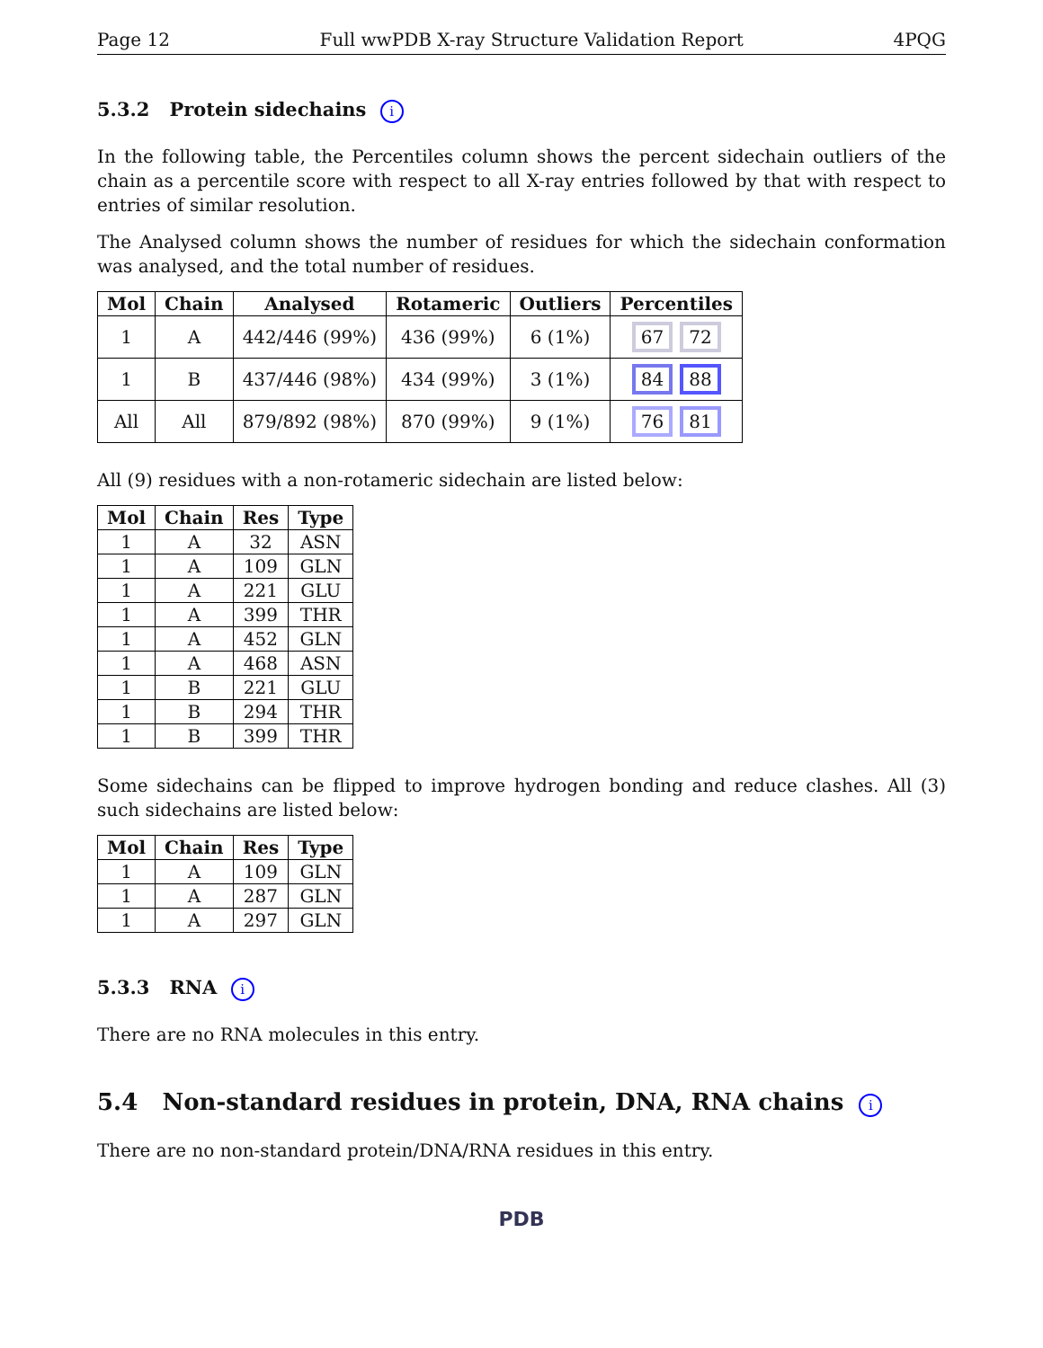Page 12 Full wwPDB X-ray Structure Validation Report 4PQG
5.3.2 Protein sidechains i
In the following table, the Percentiles column shows the percent sidechain outliers of the chain as a percentile score with respect to all X-ray entries followed by that with respect to entries of similar resolution.
The Analysed column shows the number of residues for which the sidechain conformation was analysed, and the total number of residues.
| Mol | Chain | Analysed | Rotameric | Outliers | Percentiles |
| --- | --- | --- | --- | --- | --- |
| 1 | A | 442/446 (99%) | 436 (99%) | 6 (1%) | 67 72 |
| 1 | B | 437/446 (98%) | 434 (99%) | 3 (1%) | 84 88 |
| All | All | 879/892 (98%) | 870 (99%) | 9 (1%) | 76 81 |
All (9) residues with a non-rotameric sidechain are listed below:
| Mol | Chain | Res | Type |
| --- | --- | --- | --- |
| 1 | A | 32 | ASN |
| 1 | A | 109 | GLN |
| 1 | A | 221 | GLU |
| 1 | A | 399 | THR |
| 1 | A | 452 | GLN |
| 1 | A | 468 | ASN |
| 1 | B | 221 | GLU |
| 1 | B | 294 | THR |
| 1 | B | 399 | THR |
Some sidechains can be flipped to improve hydrogen bonding and reduce clashes. All (3) such sidechains are listed below:
| Mol | Chain | Res | Type |
| --- | --- | --- | --- |
| 1 | A | 109 | GLN |
| 1 | A | 287 | GLN |
| 1 | A | 297 | GLN |
5.3.3 RNA i
There are no RNA molecules in this entry.
5.4 Non-standard residues in protein, DNA, RNA chains i
There are no non-standard protein/DNA/RNA residues in this entry.
PDB